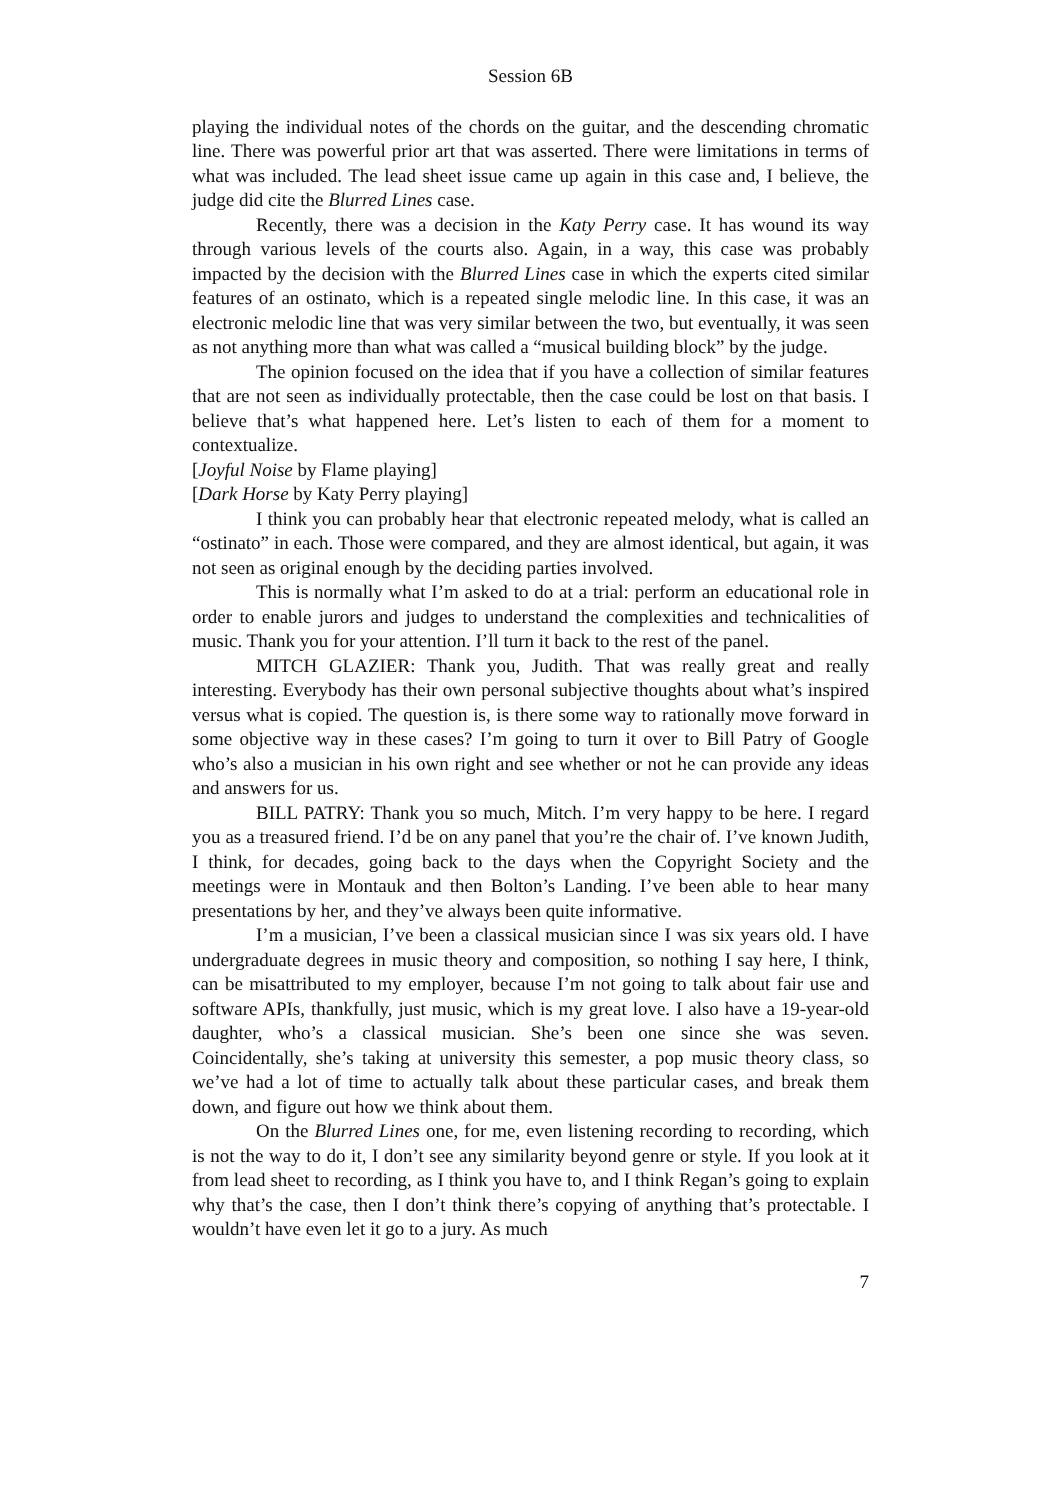Session 6B
playing the individual notes of the chords on the guitar, and the descending chromatic line. There was powerful prior art that was asserted. There were limitations in terms of what was included. The lead sheet issue came up again in this case and, I believe, the judge did cite the Blurred Lines case.
Recently, there was a decision in the Katy Perry case. It has wound its way through various levels of the courts also. Again, in a way, this case was probably impacted by the decision with the Blurred Lines case in which the experts cited similar features of an ostinato, which is a repeated single melodic line. In this case, it was an electronic melodic line that was very similar between the two, but eventually, it was seen as not anything more than what was called a “musical building block” by the judge.
The opinion focused on the idea that if you have a collection of similar features that are not seen as individually protectable, then the case could be lost on that basis. I believe that’s what happened here. Let’s listen to each of them for a moment to contextualize.
[Joyful Noise by Flame playing]
[Dark Horse by Katy Perry playing]
I think you can probably hear that electronic repeated melody, what is called an “ostinato” in each. Those were compared, and they are almost identical, but again, it was not seen as original enough by the deciding parties involved.
This is normally what I’m asked to do at a trial: perform an educational role in order to enable jurors and judges to understand the complexities and technicalities of music. Thank you for your attention. I’ll turn it back to the rest of the panel.
MITCH GLAZIER: Thank you, Judith. That was really great and really interesting. Everybody has their own personal subjective thoughts about what’s inspired versus what is copied. The question is, is there some way to rationally move forward in some objective way in these cases? I’m going to turn it over to Bill Patry of Google who’s also a musician in his own right and see whether or not he can provide any ideas and answers for us.
BILL PATRY: Thank you so much, Mitch. I’m very happy to be here. I regard you as a treasured friend. I’d be on any panel that you’re the chair of. I’ve known Judith, I think, for decades, going back to the days when the Copyright Society and the meetings were in Montauk and then Bolton’s Landing. I’ve been able to hear many presentations by her, and they’ve always been quite informative.
I’m a musician, I’ve been a classical musician since I was six years old. I have undergraduate degrees in music theory and composition, so nothing I say here, I think, can be misattributed to my employer, because I’m not going to talk about fair use and software APIs, thankfully, just music, which is my great love. I also have a 19-year-old daughter, who’s a classical musician. She’s been one since she was seven. Coincidentally, she’s taking at university this semester, a pop music theory class, so we’ve had a lot of time to actually talk about these particular cases, and break them down, and figure out how we think about them.
On the Blurred Lines one, for me, even listening recording to recording, which is not the way to do it, I don’t see any similarity beyond genre or style. If you look at it from lead sheet to recording, as I think you have to, and I think Regan’s going to explain why that’s the case, then I don’t think there’s copying of anything that’s protectable. I wouldn’t have even let it go to a jury. As much
7